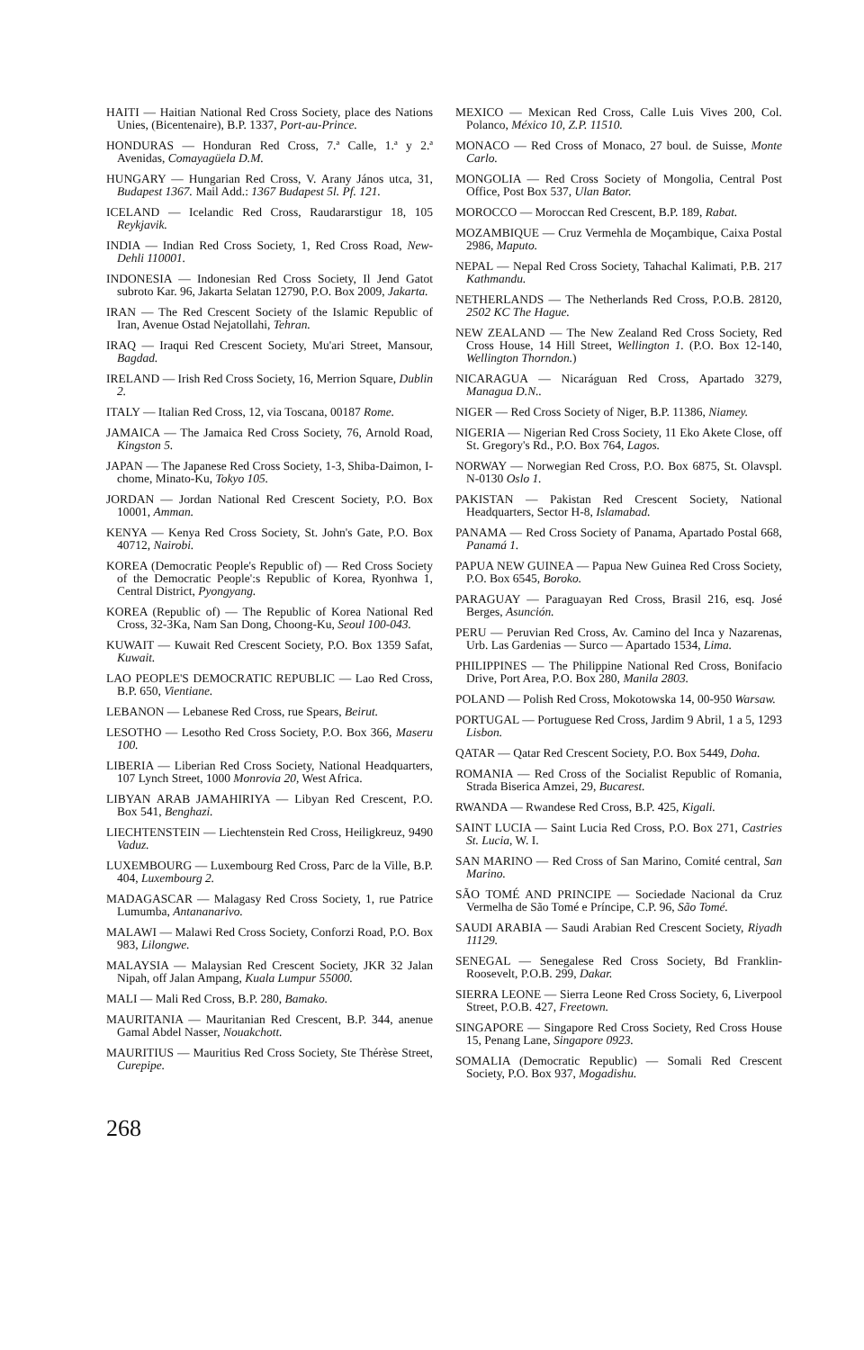HAITI — Haitian National Red Cross Society, place des Nations Unies, (Bicentenaire), B.P. 1337, Port-au-Prince.
HONDURAS — Honduran Red Cross, 7.ª Calle, 1.ª y 2.ª Avenidas, Comayagüela D.M.
HUNGARY — Hungarian Red Cross, V. Arany János utca, 31, Budapest 1367. Mail Add.: 1367 Budapest 5l. Pf. 121.
ICELAND — Icelandic Red Cross, Raudararstigur 18, 105 Reykjavik.
INDIA — Indian Red Cross Society, 1, Red Cross Road, New-Dehli 110001.
INDONESIA — Indonesian Red Cross Society, Il Jend Gatot subroto Kar. 96, Jakarta Selatan 12790, P.O. Box 2009, Jakarta.
IRAN — The Red Crescent Society of the Islamic Republic of Iran, Avenue Ostad Nejatollahi, Tehran.
IRAQ — Iraqui Red Crescent Society, Mu'ari Street, Mansour, Bagdad.
IRELAND — Irish Red Cross Society, 16, Merrion Square, Dublin 2.
ITALY — Italian Red Cross, 12, via Toscana, 00187 Rome.
JAMAICA — The Jamaica Red Cross Society, 76, Arnold Road, Kingston 5.
JAPAN — The Japanese Red Cross Society, 1-3, Shiba-Daimon, I-chome, Minato-Ku, Tokyo 105.
JORDAN — Jordan National Red Crescent Society, P.O. Box 10001, Amman.
KENYA — Kenya Red Cross Society, St. John's Gate, P.O. Box 40712, Nairobi.
KOREA (Democratic People's Republic of) — Red Cross Society of the Democratic People':s Republic of Korea, Ryonhwa 1, Central District, Pyongyang.
KOREA (Republic of) — The Republic of Korea National Red Cross, 32-3Ka, Nam San Dong, Choong-Ku, Seoul 100-043.
KUWAIT — Kuwait Red Crescent Society, P.O. Box 1359 Safat, Kuwait.
LAO PEOPLE'S DEMOCRATIC REPUBLIC — Lao Red Cross, B.P. 650, Vientiane.
LEBANON — Lebanese Red Cross, rue Spears, Beirut.
LESOTHO — Lesotho Red Cross Society, P.O. Box 366, Maseru 100.
LIBERIA — Liberian Red Cross Society, National Headquarters, 107 Lynch Street, 1000 Monrovia 20, West Africa.
LIBYAN ARAB JAMAHIRIYA — Libyan Red Crescent, P.O. Box 541, Benghazi.
LIECHTENSTEIN — Liechtenstein Red Cross, Heiligkreuz, 9490 Vaduz.
LUXEMBOURG — Luxembourg Red Cross, Parc de la Ville, B.P. 404, Luxembourg 2.
MADAGASCAR — Malagasy Red Cross Society, 1, rue Patrice Lumumba, Antananarivo.
MALAWI — Malawi Red Cross Society, Conforzi Road, P.O. Box 983, Lilongwe.
MALAYSIA — Malaysian Red Crescent Society, JKR 32 Jalan Nipah, off Jalan Ampang, Kuala Lumpur 55000.
MALI — Mali Red Cross, B.P. 280, Bamako.
MAURITANIA — Mauritanian Red Crescent, B.P. 344, anenue Gamal Abdel Nasser, Nouakchott.
MAURITIUS — Mauritius Red Cross Society, Ste Thérèse Street, Curepipe.
MEXICO — Mexican Red Cross, Calle Luis Vives 200, Col. Polanco, México 10, Z.P. 11510.
MONACO — Red Cross of Monaco, 27 boul. de Suisse, Monte Carlo.
MONGOLIA — Red Cross Society of Mongolia, Central Post Office, Post Box 537, Ulan Bator.
MOROCCO — Moroccan Red Crescent, B.P. 189, Rabat.
MOZAMBIQUE — Cruz Vermehla de Moçambique, Caixa Postal 2986, Maputo.
NEPAL — Nepal Red Cross Society, Tahachal Kalimati, P.B. 217 Kathmandu.
NETHERLANDS — The Netherlands Red Cross, P.O.B. 28120, 2502 KC The Hague.
NEW ZEALAND — The New Zealand Red Cross Society, Red Cross House, 14 Hill Street, Wellington 1. (P.O. Box 12-140, Wellington Thorndon.)
NICARAGUA — Nicaráguan Red Cross, Apartado 3279, Managua D.N..
NIGER — Red Cross Society of Niger, B.P. 11386, Niamey.
NIGERIA — Nigerian Red Cross Society, 11 Eko Akete Close, off St. Gregory's Rd., P.O. Box 764, Lagos.
NORWAY — Norwegian Red Cross, P.O. Box 6875, St. Olavspl. N-0130 Oslo 1.
PAKISTAN — Pakistan Red Crescent Society, National Headquarters, Sector H-8, Islamabad.
PANAMA — Red Cross Society of Panama, Apartado Postal 668, Panamá 1.
PAPUA NEW GUINEA — Papua New Guinea Red Cross Society, P.O. Box 6545, Boroko.
PARAGUAY — Paraguayan Red Cross, Brasil 216, esq. José Berges, Asunción.
PERU — Peruvian Red Cross, Av. Camino del Inca y Nazarenas, Urb. Las Gardenias — Surco — Apartado 1534, Lima.
PHILIPPINES — The Philippine National Red Cross, Bonifacio Drive, Port Area, P.O. Box 280, Manila 2803.
POLAND — Polish Red Cross, Mokotowska 14, 00-950 Warsaw.
PORTUGAL — Portuguese Red Cross, Jardim 9 Abril, 1 a 5, 1293 Lisbon.
QATAR — Qatar Red Crescent Society, P.O. Box 5449, Doha.
ROMANIA — Red Cross of the Socialist Republic of Romania, Strada Biserica Amzei, 29, Bucarest.
RWANDA — Rwandese Red Cross, B.P. 425, Kigali.
SAINT LUCIA — Saint Lucia Red Cross, P.O. Box 271, Castries St. Lucia, W. I.
SAN MARINO — Red Cross of San Marino, Comité central, San Marino.
SÃO TOMÉ AND PRINCIPE — Sociedade Nacional da Cruz Vermelha de São Tomé e Príncipe, C.P. 96, São Tomé.
SAUDI ARABIA — Saudi Arabian Red Crescent Society, Riyadh 11129.
SENEGAL — Senegalese Red Cross Society, Bd Franklin-Roosevelt, P.O.B. 299, Dakar.
SIERRA LEONE — Sierra Leone Red Cross Society, 6, Liverpool Street, P.O.B. 427, Freetown.
SINGAPORE — Singapore Red Cross Society, Red Cross House 15, Penang Lane, Singapore 0923.
SOMALIA (Democratic Republic) — Somali Red Crescent Society, P.O. Box 937, Mogadishu.
268